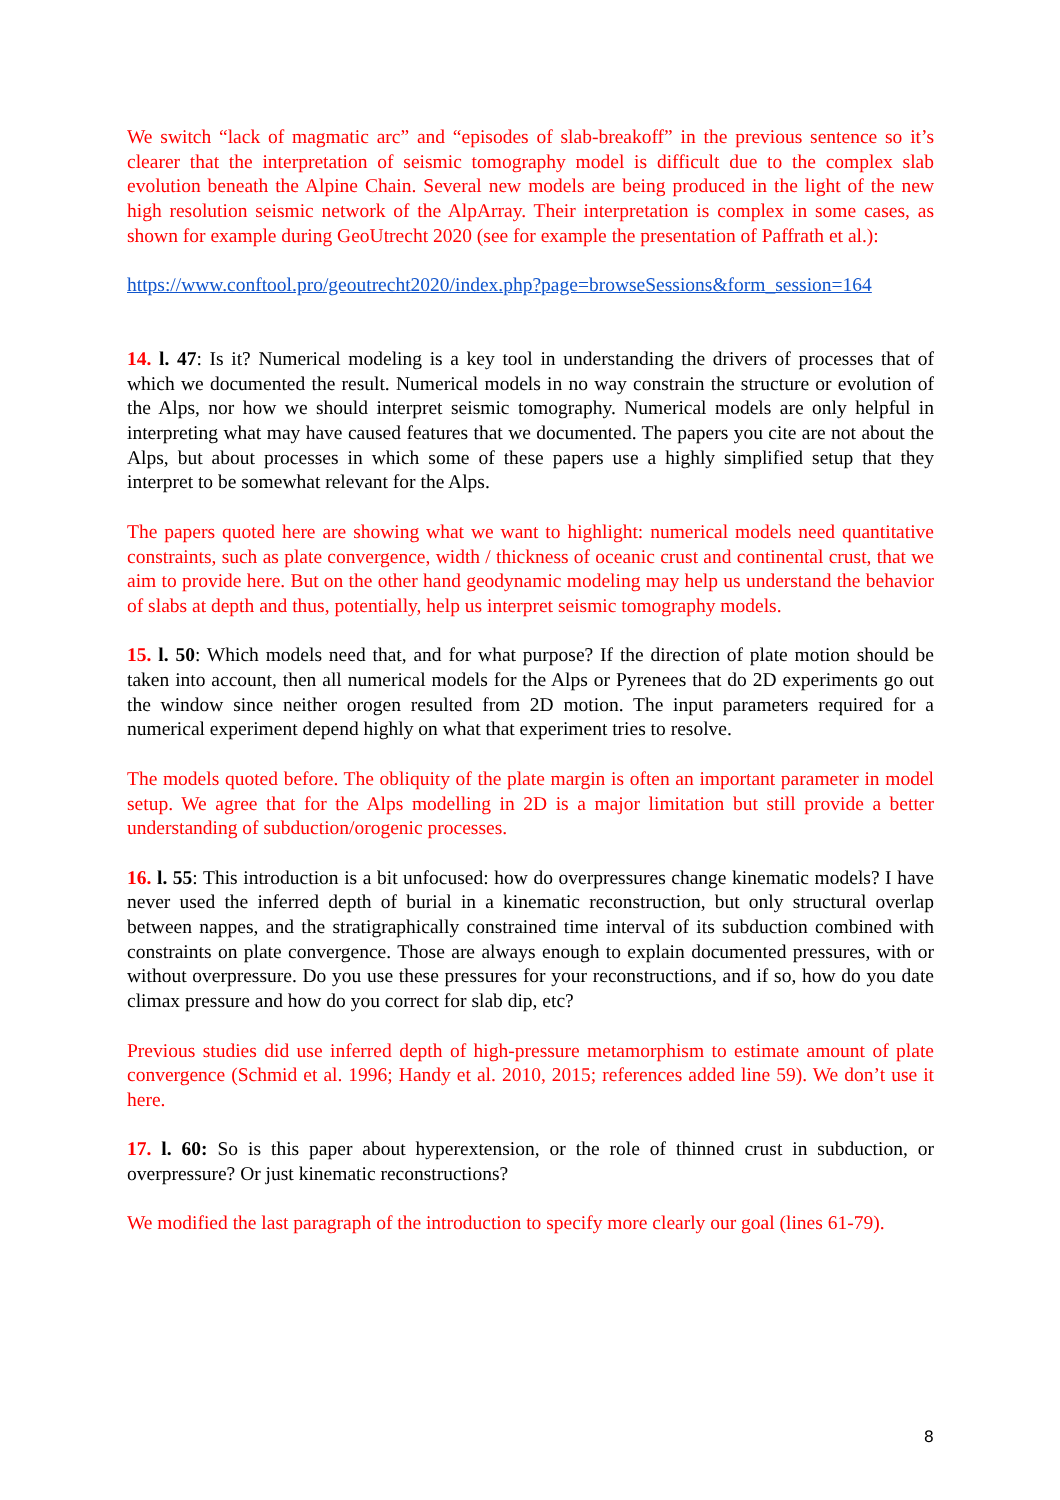We switch “lack of magmatic arc” and “episodes of slab-breakoff” in the previous sentence so it’s clearer that the interpretation of seismic tomography model is difficult due to the complex slab evolution beneath the Alpine Chain. Several new models are being produced in the light of the new high resolution seismic network of the AlpArray. Their interpretation is complex in some cases, as shown for example during GeoUtrecht 2020 (see for example the presentation of Paffrath et al.):
https://www.conftool.pro/geoutrecht2020/index.php?page=browseSessions&form_session=164
14. l. 47: Is it? Numerical modeling is a key tool in understanding the drivers of processes that of which we documented the result. Numerical models in no way constrain the structure or evolution of the Alps, nor how we should interpret seismic tomography. Numerical models are only helpful in interpreting what may have caused features that we documented. The papers you cite are not about the Alps, but about processes in which some of these papers use a highly simplified setup that they interpret to be somewhat relevant for the Alps.
The papers quoted here are showing what we want to highlight: numerical models need quantitative constraints, such as plate convergence, width / thickness of oceanic crust and continental crust, that we aim to provide here. But on the other hand geodynamic modeling may help us understand the behavior of slabs at depth and thus, potentially, help us interpret seismic tomography models.
15. l. 50: Which models need that, and for what purpose? If the direction of plate motion should be taken into account, then all numerical models for the Alps or Pyrenees that do 2D experiments go out the window since neither orogen resulted from 2D motion. The input parameters required for a numerical experiment depend highly on what that experiment tries to resolve.
The models quoted before. The obliquity of the plate margin is often an important parameter in model setup. We agree that for the Alps modelling in 2D is a major limitation but still provide a better understanding of subduction/orogenic processes.
16. l. 55: This introduction is a bit unfocused: how do overpressures change kinematic models? I have never used the inferred depth of burial in a kinematic reconstruction, but only structural overlap between nappes, and the stratigraphically constrained time interval of its subduction combined with constraints on plate convergence. Those are always enough to explain documented pressures, with or without overpressure. Do you use these pressures for your reconstructions, and if so, how do you date climax pressure and how do you correct for slab dip, etc?
Previous studies did use inferred depth of high-pressure metamorphism to estimate amount of plate convergence (Schmid et al. 1996; Handy et al. 2010, 2015; references added line 59). We don’t use it here.
17. l. 60: So is this paper about hyperextension, or the role of thinned crust in subduction, or overpressure? Or just kinematic reconstructions?
We modified the last paragraph of the introduction to specify more clearly our goal (lines 61-79).
8